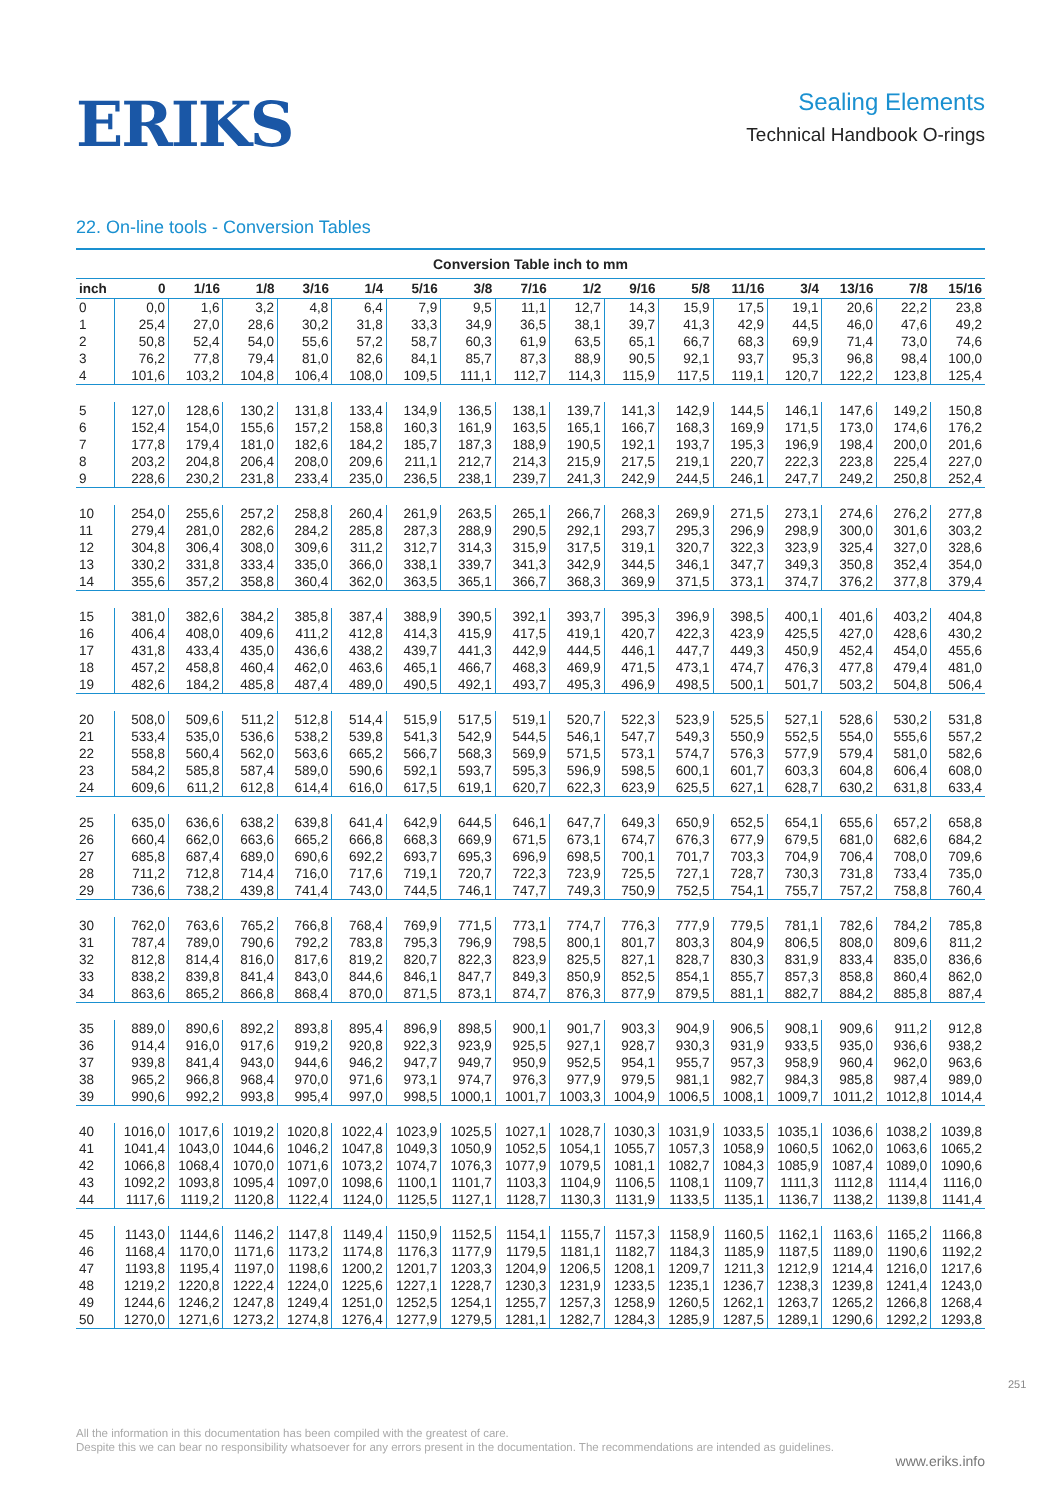ERIKS
Sealing Elements
Technical Handbook O-rings
22. On-line tools - Conversion Tables
Conversion Table inch to mm
| inch | 0 | 1/16 | 1/8 | 3/16 | 1/4 | 5/16 | 3/8 | 7/16 | 1/2 | 9/16 | 5/8 | 11/16 | 3/4 | 13/16 | 7/8 | 15/16 |
| --- | --- | --- | --- | --- | --- | --- | --- | --- | --- | --- | --- | --- | --- | --- | --- | --- |
| 0 | 0,0 | 1,6 | 3,2 | 4,8 | 6,4 | 7,9 | 9,5 | 11,1 | 12,7 | 14,3 | 15,9 | 17,5 | 19,1 | 20,6 | 22,2 | 23,8 |
| 1 | 25,4 | 27,0 | 28,6 | 30,2 | 31,8 | 33,3 | 34,9 | 36,5 | 38,1 | 39,7 | 41,3 | 42,9 | 44,5 | 46,0 | 47,6 | 49,2 |
| 2 | 50,8 | 52,4 | 54,0 | 55,6 | 57,2 | 58,7 | 60,3 | 61,9 | 63,5 | 65,1 | 66,7 | 68,3 | 69,9 | 71,4 | 73,0 | 74,6 |
| 3 | 76,2 | 77,8 | 79,4 | 81,0 | 82,6 | 84,1 | 85,7 | 87,3 | 88,9 | 90,5 | 92,1 | 93,7 | 95,3 | 96,8 | 98,4 | 100,0 |
| 4 | 101,6 | 103,2 | 104,8 | 106,4 | 108,0 | 109,5 | 111,1 | 112,7 | 114,3 | 115,9 | 117,5 | 119,1 | 120,7 | 122,2 | 123,8 | 125,4 |
| 5 | 127,0 | 128,6 | 130,2 | 131,8 | 133,4 | 134,9 | 136,5 | 138,1 | 139,7 | 141,3 | 142,9 | 144,5 | 146,1 | 147,6 | 149,2 | 150,8 |
| 6 | 152,4 | 154,0 | 155,6 | 157,2 | 158,8 | 160,3 | 161,9 | 163,5 | 165,1 | 166,7 | 168,3 | 169,9 | 171,5 | 173,0 | 174,6 | 176,2 |
| 7 | 177,8 | 179,4 | 181,0 | 182,6 | 184,2 | 185,7 | 187,3 | 188,9 | 190,5 | 192,1 | 193,7 | 195,3 | 196,9 | 198,4 | 200,0 | 201,6 |
| 8 | 203,2 | 204,8 | 206,4 | 208,0 | 209,6 | 211,1 | 212,7 | 214,3 | 215,9 | 217,5 | 219,1 | 220,7 | 222,3 | 223,8 | 225,4 | 227,0 |
| 9 | 228,6 | 230,2 | 231,8 | 233,4 | 235,0 | 236,5 | 238,1 | 239,7 | 241,3 | 242,9 | 244,5 | 246,1 | 247,7 | 249,2 | 250,8 | 252,4 |
| 10 | 254,0 | 255,6 | 257,2 | 258,8 | 260,4 | 261,9 | 263,5 | 265,1 | 266,7 | 268,3 | 269,9 | 271,5 | 273,1 | 274,6 | 276,2 | 277,8 |
| 11 | 279,4 | 281,0 | 282,6 | 284,2 | 285,8 | 287,3 | 288,9 | 290,5 | 292,1 | 293,7 | 295,3 | 296,9 | 298,9 | 300,0 | 301,6 | 303,2 |
| 12 | 304,8 | 306,4 | 308,0 | 309,6 | 311,2 | 312,7 | 314,3 | 315,9 | 317,5 | 319,1 | 320,7 | 322,3 | 323,9 | 325,4 | 327,0 | 328,6 |
| 13 | 330,2 | 331,8 | 333,4 | 335,0 | 366,0 | 338,1 | 339,7 | 341,3 | 342,9 | 344,5 | 346,1 | 347,7 | 349,3 | 350,8 | 352,4 | 354,0 |
| 14 | 355,6 | 357,2 | 358,8 | 360,4 | 362,0 | 363,5 | 365,1 | 366,7 | 368,3 | 369,9 | 371,5 | 373,1 | 374,7 | 376,2 | 377,8 | 379,4 |
| 15 | 381,0 | 382,6 | 384,2 | 385,8 | 387,4 | 388,9 | 390,5 | 392,1 | 393,7 | 395,3 | 396,9 | 398,5 | 400,1 | 401,6 | 403,2 | 404,8 |
| 16 | 406,4 | 408,0 | 409,6 | 411,2 | 412,8 | 414,3 | 415,9 | 417,5 | 419,1 | 420,7 | 422,3 | 423,9 | 425,5 | 427,0 | 428,6 | 430,2 |
| 17 | 431,8 | 433,4 | 435,0 | 436,6 | 438,2 | 439,7 | 441,3 | 442,9 | 444,5 | 446,1 | 447,7 | 449,3 | 450,9 | 452,4 | 454,0 | 455,6 |
| 18 | 457,2 | 458,8 | 460,4 | 462,0 | 463,6 | 465,1 | 466,7 | 468,3 | 469,9 | 471,5 | 473,1 | 474,7 | 476,3 | 477,8 | 479,4 | 481,0 |
| 19 | 482,6 | 184,2 | 485,8 | 487,4 | 489,0 | 490,5 | 492,1 | 493,7 | 495,3 | 496,9 | 498,5 | 500,1 | 501,7 | 503,2 | 504,8 | 506,4 |
| 20 | 508,0 | 509,6 | 511,2 | 512,8 | 514,4 | 515,9 | 517,5 | 519,1 | 520,7 | 522,3 | 523,9 | 525,5 | 527,1 | 528,6 | 530,2 | 531,8 |
| 21 | 533,4 | 535,0 | 536,6 | 538,2 | 539,8 | 541,3 | 542,9 | 544,5 | 546,1 | 547,7 | 549,3 | 550,9 | 552,5 | 554,0 | 555,6 | 557,2 |
| 22 | 558,8 | 560,4 | 562,0 | 563,6 | 665,2 | 566,7 | 568,3 | 569,9 | 571,5 | 573,1 | 574,7 | 576,3 | 577,9 | 579,4 | 581,0 | 582,6 |
| 23 | 584,2 | 585,8 | 587,4 | 589,0 | 590,6 | 592,1 | 593,7 | 595,3 | 596,9 | 598,5 | 600,1 | 601,7 | 603,3 | 604,8 | 606,4 | 608,0 |
| 24 | 609,6 | 611,2 | 612,8 | 614,4 | 616,0 | 617,5 | 619,1 | 620,7 | 622,3 | 623,9 | 625,5 | 627,1 | 628,7 | 630,2 | 631,8 | 633,4 |
| 25 | 635,0 | 636,6 | 638,2 | 639,8 | 641,4 | 642,9 | 644,5 | 646,1 | 647,7 | 649,3 | 650,9 | 652,5 | 654,1 | 655,6 | 657,2 | 658,8 |
| 26 | 660,4 | 662,0 | 663,6 | 665,2 | 666,8 | 668,3 | 669,9 | 671,5 | 673,1 | 674,7 | 676,3 | 677,9 | 679,5 | 681,0 | 682,6 | 684,2 |
| 27 | 685,8 | 687,4 | 689,0 | 690,6 | 692,2 | 693,7 | 695,3 | 696,9 | 698,5 | 700,1 | 701,7 | 703,3 | 704,9 | 706,4 | 708,0 | 709,6 |
| 28 | 711,2 | 712,8 | 714,4 | 716,0 | 717,6 | 719,1 | 720,7 | 722,3 | 723,9 | 725,5 | 727,1 | 728,7 | 730,3 | 731,8 | 733,4 | 735,0 |
| 29 | 736,6 | 738,2 | 439,8 | 741,4 | 743,0 | 744,5 | 746,1 | 747,7 | 749,3 | 750,9 | 752,5 | 754,1 | 755,7 | 757,2 | 758,8 | 760,4 |
| 30 | 762,0 | 763,6 | 765,2 | 766,8 | 768,4 | 769,9 | 771,5 | 773,1 | 774,7 | 776,3 | 777,9 | 779,5 | 781,1 | 782,6 | 784,2 | 785,8 |
| 31 | 787,4 | 789,0 | 790,6 | 792,2 | 783,8 | 795,3 | 796,9 | 798,5 | 800,1 | 801,7 | 803,3 | 804,9 | 806,5 | 808,0 | 809,6 | 811,2 |
| 32 | 812,8 | 814,4 | 816,0 | 817,6 | 819,2 | 820,7 | 822,3 | 823,9 | 825,5 | 827,1 | 828,7 | 830,3 | 831,9 | 833,4 | 835,0 | 836,6 |
| 33 | 838,2 | 839,8 | 841,4 | 843,0 | 844,6 | 846,1 | 847,7 | 849,3 | 850,9 | 852,5 | 854,1 | 855,7 | 857,3 | 858,8 | 860,4 | 862,0 |
| 34 | 863,6 | 865,2 | 866,8 | 868,4 | 870,0 | 871,5 | 873,1 | 874,7 | 876,3 | 877,9 | 879,5 | 881,1 | 882,7 | 884,2 | 885,8 | 887,4 |
| 35 | 889,0 | 890,6 | 892,2 | 893,8 | 895,4 | 896,9 | 898,5 | 900,1 | 901,7 | 903,3 | 904,9 | 906,5 | 908,1 | 909,6 | 911,2 | 912,8 |
| 36 | 914,4 | 916,0 | 917,6 | 919,2 | 920,8 | 922,3 | 923,9 | 925,5 | 927,1 | 928,7 | 930,3 | 931,9 | 933,5 | 935,0 | 936,6 | 938,2 |
| 37 | 939,8 | 841,4 | 943,0 | 944,6 | 946,2 | 947,7 | 949,7 | 950,9 | 952,5 | 954,1 | 955,7 | 957,3 | 958,9 | 960,4 | 962,0 | 963,6 |
| 38 | 965,2 | 966,8 | 968,4 | 970,0 | 971,6 | 973,1 | 974,7 | 976,3 | 977,9 | 979,5 | 981,1 | 982,7 | 984,3 | 985,8 | 987,4 | 989,0 |
| 39 | 990,6 | 992,2 | 993,8 | 995,4 | 997,0 | 998,5 | 1000,1 | 1001,7 | 1003,3 | 1004,9 | 1006,5 | 1008,1 | 1009,7 | 1011,2 | 1012,8 | 1014,4 |
| 40 | 1016,0 | 1017,6 | 1019,2 | 1020,8 | 1022,4 | 1023,9 | 1025,5 | 1027,1 | 1028,7 | 1030,3 | 1031,9 | 1033,5 | 1035,1 | 1036,6 | 1038,2 | 1039,8 |
| 41 | 1041,4 | 1043,0 | 1044,6 | 1046,2 | 1047,8 | 1049,3 | 1050,9 | 1052,5 | 1054,1 | 1055,7 | 1057,3 | 1058,9 | 1060,5 | 1062,0 | 1063,6 | 1065,2 |
| 42 | 1066,8 | 1068,4 | 1070,0 | 1071,6 | 1073,2 | 1074,7 | 1076,3 | 1077,9 | 1079,5 | 1081,1 | 1082,7 | 1084,3 | 1085,9 | 1087,4 | 1089,0 | 1090,6 |
| 43 | 1092,2 | 1093,8 | 1095,4 | 1097,0 | 1098,6 | 1100,1 | 1101,7 | 1103,3 | 1104,9 | 1106,5 | 1108,1 | 1109,7 | 1111,3 | 1112,8 | 1114,4 | 1116,0 |
| 44 | 1117,6 | 1119,2 | 1120,8 | 1122,4 | 1124,0 | 1125,5 | 1127,1 | 1128,7 | 1130,3 | 1131,9 | 1133,5 | 1135,1 | 1136,7 | 1138,2 | 1139,8 | 1141,4 |
| 45 | 1143,0 | 1144,6 | 1146,2 | 1147,8 | 1149,4 | 1150,9 | 1152,5 | 1154,1 | 1155,7 | 1157,3 | 1158,9 | 1160,5 | 1162,1 | 1163,6 | 1165,2 | 1166,8 |
| 46 | 1168,4 | 1170,0 | 1171,6 | 1173,2 | 1174,8 | 1176,3 | 1177,9 | 1179,5 | 1181,1 | 1182,7 | 1184,3 | 1185,9 | 1187,5 | 1189,0 | 1190,6 | 1192,2 |
| 47 | 1193,8 | 1195,4 | 1197,0 | 1198,6 | 1200,2 | 1201,7 | 1203,3 | 1204,9 | 1206,5 | 1208,1 | 1209,7 | 1211,3 | 1212,9 | 1214,4 | 1216,0 | 1217,6 |
| 48 | 1219,2 | 1220,8 | 1222,4 | 1224,0 | 1225,6 | 1227,1 | 1228,7 | 1230,3 | 1231,9 | 1233,5 | 1235,1 | 1236,7 | 1238,3 | 1239,8 | 1241,4 | 1243,0 |
| 49 | 1244,6 | 1246,2 | 1247,8 | 1249,4 | 1251,0 | 1252,5 | 1254,1 | 1255,7 | 1257,3 | 1258,9 | 1260,5 | 1262,1 | 1263,7 | 1265,2 | 1266,8 | 1268,4 |
| 50 | 1270,0 | 1271,6 | 1273,2 | 1274,8 | 1276,4 | 1277,9 | 1279,5 | 1281,1 | 1282,7 | 1284,3 | 1285,9 | 1287,5 | 1289,1 | 1290,6 | 1292,2 | 1293,8 |
251
All the information in this documentation has been compiled with the greatest of care.
Despite this we can bear no responsibility whatsoever for any errors present in the documentation. The recommendations are intended as guidelines.
www.eriks.info